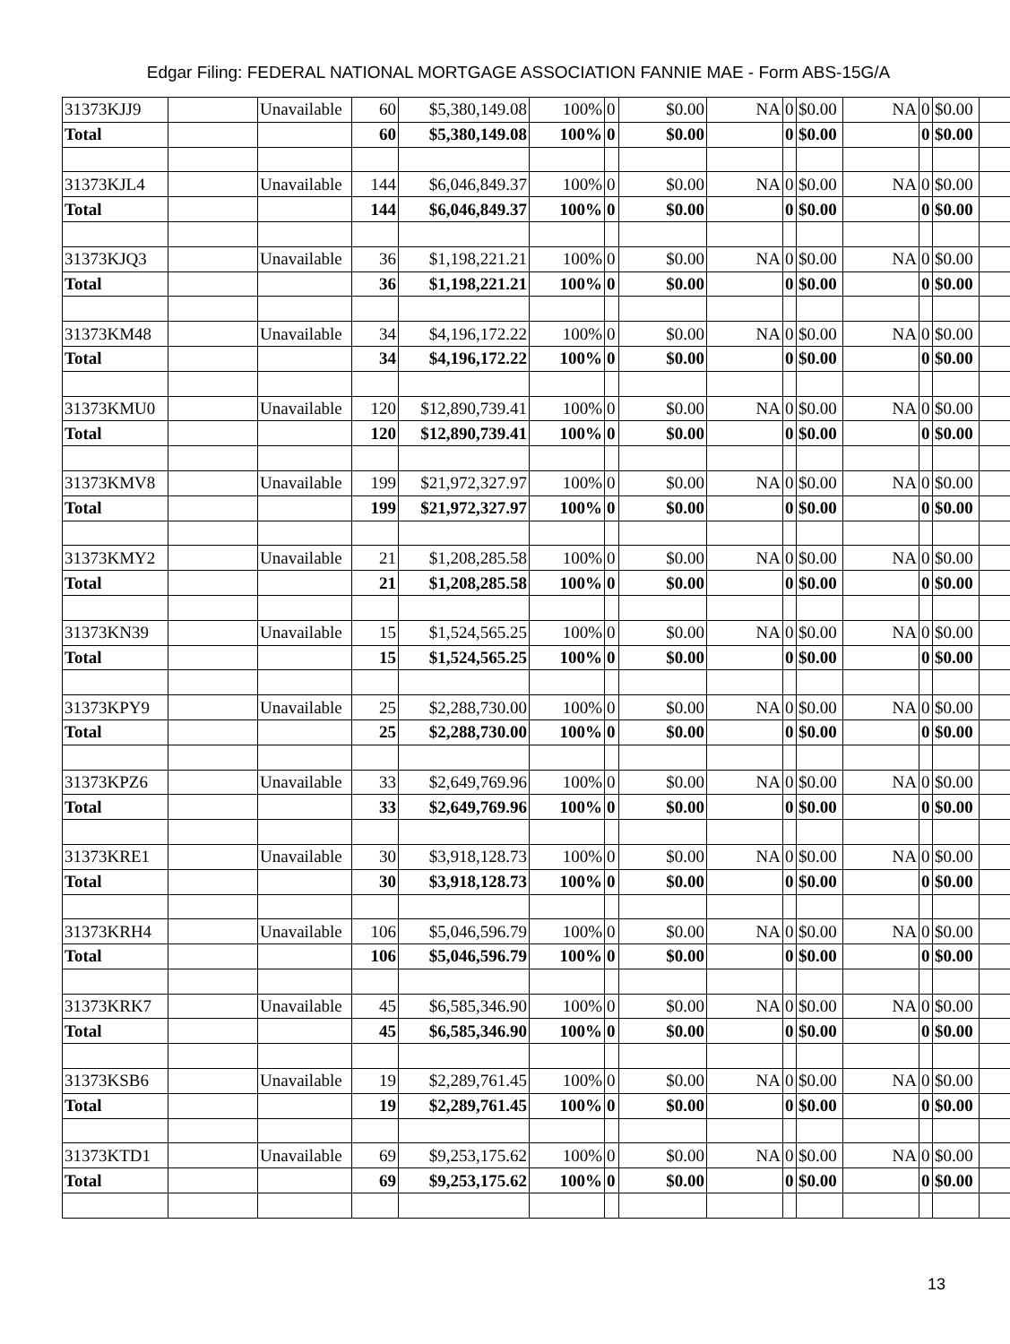Edgar Filing: FEDERAL NATIONAL MORTGAGE ASSOCIATION FANNIE MAE - Form ABS-15G/A
| 31373KJJ9 | | Unavailable | 60 | $5,380,149.08 | 100% | 0 | $0.00 | NA | 0 | $0.00 | NA | 0 | $0.00 | |
| Total | | | 60 | $5,380,149.08 | 100% | 0 | $0.00 | | 0 | $0.00 | | 0 | $0.00 | |
| 31373KJL4 | | Unavailable | 144 | $6,046,849.37 | 100% | 0 | $0.00 | NA | 0 | $0.00 | NA | 0 | $0.00 | |
| Total | | | 144 | $6,046,849.37 | 100% | 0 | $0.00 | | 0 | $0.00 | | 0 | $0.00 | |
| 31373KJQ3 | | Unavailable | 36 | $1,198,221.21 | 100% | 0 | $0.00 | NA | 0 | $0.00 | NA | 0 | $0.00 | |
| Total | | | 36 | $1,198,221.21 | 100% | 0 | $0.00 | | 0 | $0.00 | | 0 | $0.00 | |
| 31373KM48 | | Unavailable | 34 | $4,196,172.22 | 100% | 0 | $0.00 | NA | 0 | $0.00 | NA | 0 | $0.00 | |
| Total | | | 34 | $4,196,172.22 | 100% | 0 | $0.00 | | 0 | $0.00 | | 0 | $0.00 | |
| 31373KMU0 | | Unavailable | 120 | $12,890,739.41 | 100% | 0 | $0.00 | NA | 0 | $0.00 | NA | 0 | $0.00 | |
| Total | | | 120 | $12,890,739.41 | 100% | 0 | $0.00 | | 0 | $0.00 | | 0 | $0.00 | |
| 31373KMV8 | | Unavailable | 199 | $21,972,327.97 | 100% | 0 | $0.00 | NA | 0 | $0.00 | NA | 0 | $0.00 | |
| Total | | | 199 | $21,972,327.97 | 100% | 0 | $0.00 | | 0 | $0.00 | | 0 | $0.00 | |
| 31373KMY2 | | Unavailable | 21 | $1,208,285.58 | 100% | 0 | $0.00 | NA | 0 | $0.00 | NA | 0 | $0.00 | |
| Total | | | 21 | $1,208,285.58 | 100% | 0 | $0.00 | | 0 | $0.00 | | 0 | $0.00 | |
| 31373KN39 | | Unavailable | 15 | $1,524,565.25 | 100% | 0 | $0.00 | NA | 0 | $0.00 | NA | 0 | $0.00 | |
| Total | | | 15 | $1,524,565.25 | 100% | 0 | $0.00 | | 0 | $0.00 | | 0 | $0.00 | |
| 31373KPY9 | | Unavailable | 25 | $2,288,730.00 | 100% | 0 | $0.00 | NA | 0 | $0.00 | NA | 0 | $0.00 | |
| Total | | | 25 | $2,288,730.00 | 100% | 0 | $0.00 | | 0 | $0.00 | | 0 | $0.00 | |
| 31373KPZ6 | | Unavailable | 33 | $2,649,769.96 | 100% | 0 | $0.00 | NA | 0 | $0.00 | NA | 0 | $0.00 | |
| Total | | | 33 | $2,649,769.96 | 100% | 0 | $0.00 | | 0 | $0.00 | | 0 | $0.00 | |
| 31373KRE1 | | Unavailable | 30 | $3,918,128.73 | 100% | 0 | $0.00 | NA | 0 | $0.00 | NA | 0 | $0.00 | |
| Total | | | 30 | $3,918,128.73 | 100% | 0 | $0.00 | | 0 | $0.00 | | 0 | $0.00 | |
| 31373KRH4 | | Unavailable | 106 | $5,046,596.79 | 100% | 0 | $0.00 | NA | 0 | $0.00 | NA | 0 | $0.00 | |
| Total | | | 106 | $5,046,596.79 | 100% | 0 | $0.00 | | 0 | $0.00 | | 0 | $0.00 | |
| 31373KRK7 | | Unavailable | 45 | $6,585,346.90 | 100% | 0 | $0.00 | NA | 0 | $0.00 | NA | 0 | $0.00 | |
| Total | | | 45 | $6,585,346.90 | 100% | 0 | $0.00 | | 0 | $0.00 | | 0 | $0.00 | |
| 31373KSB6 | | Unavailable | 19 | $2,289,761.45 | 100% | 0 | $0.00 | NA | 0 | $0.00 | NA | 0 | $0.00 | |
| Total | | | 19 | $2,289,761.45 | 100% | 0 | $0.00 | | 0 | $0.00 | | 0 | $0.00 | |
| 31373KTD1 | | Unavailable | 69 | $9,253,175.62 | 100% | 0 | $0.00 | NA | 0 | $0.00 | NA | 0 | $0.00 | |
| Total | | | 69 | $9,253,175.62 | 100% | 0 | $0.00 | | 0 | $0.00 | | 0 | $0.00 | |
13